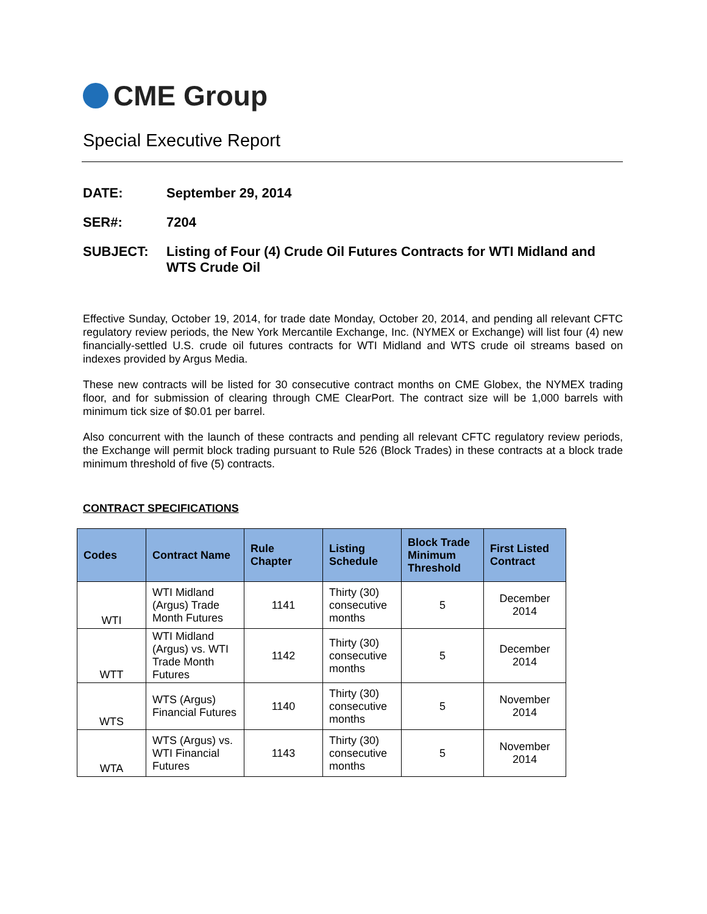CME Group
Special Executive Report
DATE: September 29, 2014
SER#: 7204
SUBJECT: Listing of Four (4) Crude Oil Futures Contracts for WTI Midland and WTS Crude Oil
Effective Sunday, October 19, 2014, for trade date Monday, October 20, 2014, and pending all relevant CFTC regulatory review periods, the New York Mercantile Exchange, Inc. (NYMEX or Exchange) will list four (4) new financially-settled U.S. crude oil futures contracts for WTI Midland and WTS crude oil streams based on indexes provided by Argus Media.
These new contracts will be listed for 30 consecutive contract months on CME Globex, the NYMEX trading floor, and for submission of clearing through CME ClearPort. The contract size will be 1,000 barrels with minimum tick size of $0.01 per barrel.
Also concurrent with the launch of these contracts and pending all relevant CFTC regulatory review periods, the Exchange will permit block trading pursuant to Rule 526 (Block Trades) in these contracts at a block trade minimum threshold of five (5) contracts.
CONTRACT SPECIFICATIONS
| Codes | Contract Name | Rule Chapter | Listing Schedule | Block Trade Minimum Threshold | First Listed Contract |
| --- | --- | --- | --- | --- | --- |
| WTI | WTI Midland (Argus) Trade Month Futures | 1141 | Thirty (30) consecutive months | 5 | December 2014 |
| WTT | WTI Midland (Argus) vs. WTI Trade Month Futures | 1142 | Thirty (30) consecutive months | 5 | December 2014 |
| WTS | WTS (Argus) Financial Futures | 1140 | Thirty (30) consecutive months | 5 | November 2014 |
| WTA | WTS (Argus) vs. WTI Financial Futures | 1143 | Thirty (30) consecutive months | 5 | November 2014 |